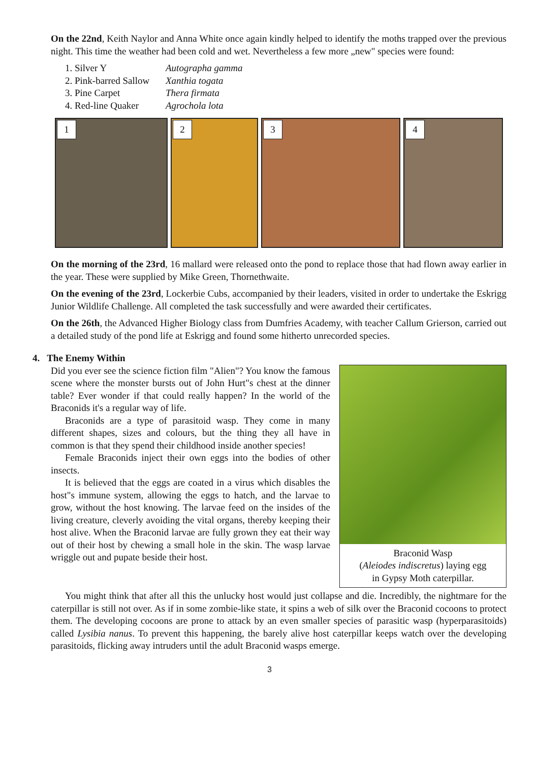On the 22nd, Keith Naylor and Anna White once again kindly helped to identify the moths trapped over the previous night. This time the weather had been cold and wet. Nevertheless a few more „new" species were found:
1. Silver Y Autographa gamma
2. Pink-barred Sallow Xanthia togata
3. Pine Carpet Thera firmata
4. Red-line Quaker Agrochola lota
1
2
3
4
On the morning of the 23rd, 16 mallard were released onto the pond to replace those that had flown away earlier in the year. These were supplied by Mike Green, Thornethwaite.
On the evening of the 23rd, Lockerbie Cubs, accompanied by their leaders, visited in order to undertake the Eskrigg Junior Wildlife Challenge. All completed the task successfully and were awarded their certificates.
On the 26th, the Advanced Higher Biology class from Dumfries Academy, with teacher Callum Grierson, carried out a detailed study of the pond life at Eskrigg and found some hitherto unrecorded species.
4. The Enemy Within
Braconid Wasp
(Aleiodes indiscretus) laying egg
in Gypsy Moth caterpillar.
Did you ever see the science fiction film "Alien"? You know the famous scene where the monster bursts out of John Hurt"s chest at the dinner table? Ever wonder if that could really happen? In the world of the Braconids it's a regular way of life.
Braconids are a type of parasitoid wasp. They come in many different shapes, sizes and colours, but the thing they all have in common is that they spend their childhood inside another species!
Female Braconids inject their own eggs into the bodies of other insects.
It is believed that the eggs are coated in a virus which disables the host"s immune system, allowing the eggs to hatch, and the larvae to grow, without the host knowing. The larvae feed on the insides of the living creature, cleverly avoiding the vital organs, thereby keeping their host alive. When the Braconid larvae are fully grown they eat their way out of their host by chewing a small hole in the skin. The wasp larvae wriggle out and pupate beside their host.
You might think that after all this the unlucky host would just collapse and die. Incredibly, the nightmare for the caterpillar is still not over. As if in some zombie-like state, it spins a web of silk over the Braconid cocoons to protect them. The developing cocoons are prone to attack by an even smaller species of parasitic wasp (hyperparasitoids) called Lysibia nanus. To prevent this happening, the barely alive host caterpillar keeps watch over the developing parasitoids, flicking away intruders until the adult Braconid wasps emerge.
3